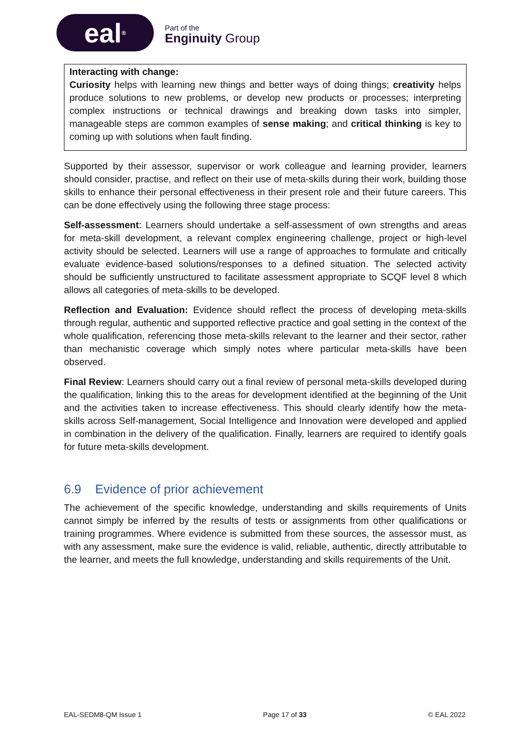eal<sup>®</sup>
Part of the
Enginuity Group
Interacting with change:
Curiosity helps with learning new things and better ways of doing things; creativity helps produce solutions to new problems, or develop new products or processes; interpreting complex instructions or technical drawings and breaking down tasks into simpler, manageable steps are common examples of sense making; and critical thinking is key to coming up with solutions when fault finding.
Supported by their assessor, supervisor or work colleague and learning provider, learners should consider, practise, and reflect on their use of meta-skills during their work, building those skills to enhance their personal effectiveness in their present role and their future careers. This can be done effectively using the following three stage process:
Self-assessment: Learners should undertake a self-assessment of own strengths and areas for meta-skill development, a relevant complex engineering challenge, project or high-level activity should be selected. Learners will use a range of approaches to formulate and critically evaluate evidence-based solutions/responses to a defined situation. The selected activity should be sufficiently unstructured to facilitate assessment appropriate to SCQF level 8 which allows all categories of meta-skills to be developed.
Reflection and Evaluation: Evidence should reflect the process of developing meta-skills through regular, authentic and supported reflective practice and goal setting in the context of the whole qualification, referencing those meta-skills relevant to the learner and their sector, rather than mechanistic coverage which simply notes where particular meta-skills have been observed.
Final Review: Learners should carry out a final review of personal meta-skills developed during the qualification, linking this to the areas for development identified at the beginning of the Unit and the activities taken to increase effectiveness. This should clearly identify how the meta-skills across Self-management, Social Intelligence and Innovation were developed and applied in combination in the delivery of the qualification. Finally, learners are required to identify goals for future meta-skills development.
6.9 Evidence of prior achievement
The achievement of the specific knowledge, understanding and skills requirements of Units cannot simply be inferred by the results of tests or assignments from other qualifications or training programmes. Where evidence is submitted from these sources, the assessor must, as with any assessment, make sure the evidence is valid, reliable, authentic, directly attributable to the learner, and meets the full knowledge, understanding and skills requirements of the Unit.
EAL-SEDM8-QM Issue 1 Page 17 of 33 © EAL 2022